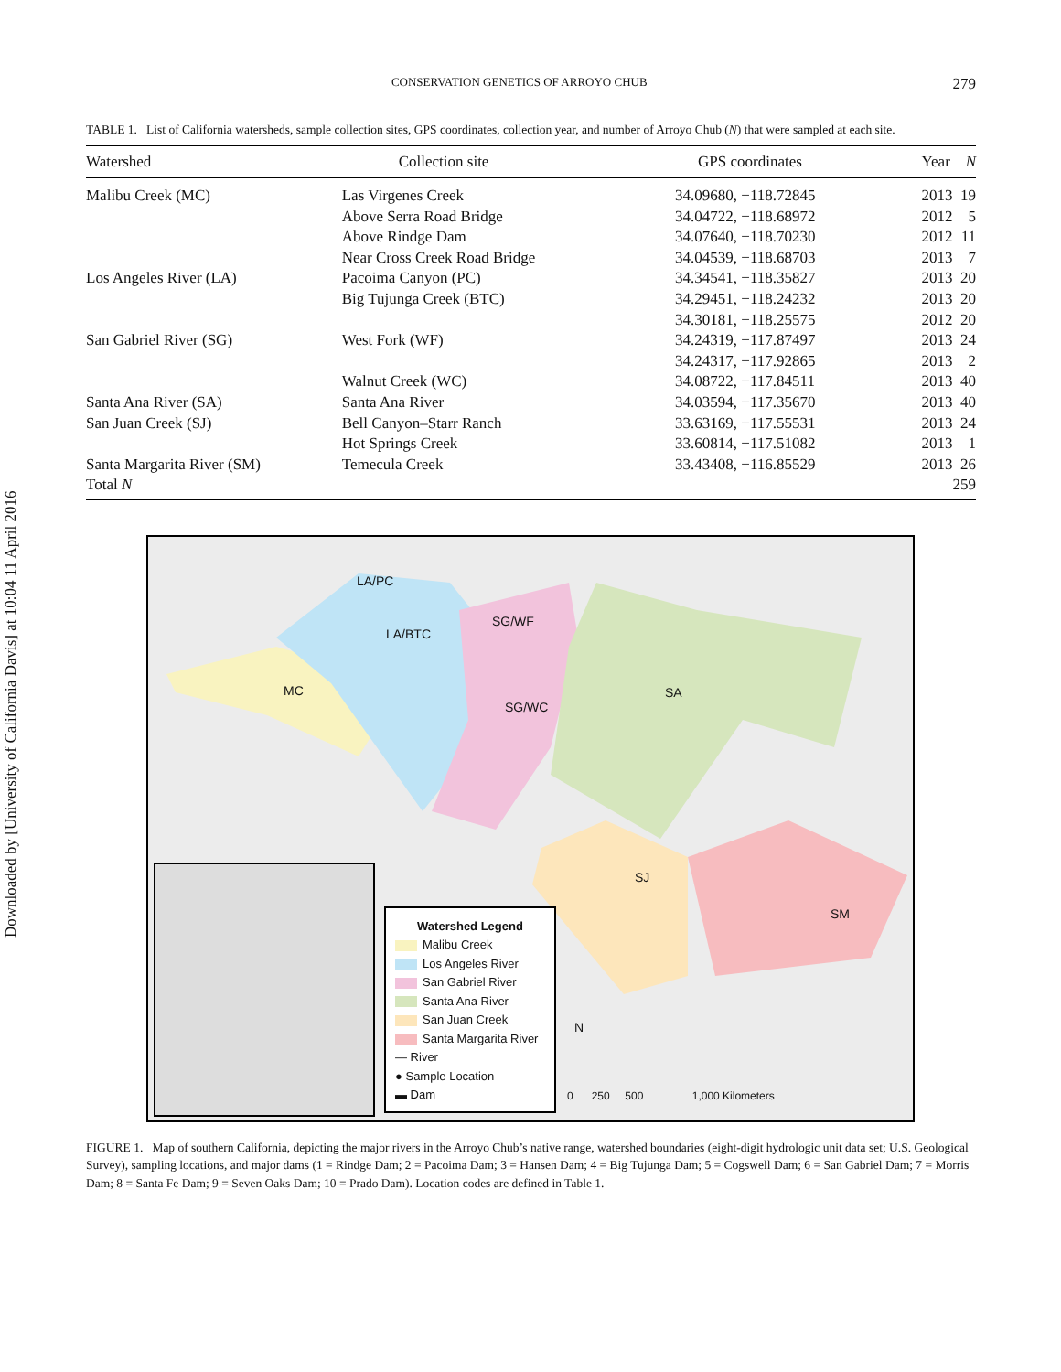Downloaded by [University of California Davis] at 10:04 11 April 2016
CONSERVATION GENETICS OF ARROYO CHUB 279
TABLE 1. List of California watersheds, sample collection sites, GPS coordinates, collection year, and number of Arroyo Chub (N) that were sampled at each site.
| Watershed | Collection site | GPS coordinates | Year | N |
| --- | --- | --- | --- | --- |
| Malibu Creek (MC) | Las Virgenes Creek | 34.09680, −118.72845 | 2013 | 19 |
| | Above Serra Road Bridge | 34.04722, −118.68972 | 2012 | 5 |
| | Above Rindge Dam | 34.07640, −118.70230 | 2012 | 11 |
| | Near Cross Creek Road Bridge | 34.04539, −118.68703 | 2013 | 7 |
| Los Angeles River (LA) | Pacoima Canyon (PC) | 34.34541, −118.35827 | 2013 | 20 |
| | Big Tujunga Creek (BTC) | 34.29451, −118.24232 | 2013 | 20 |
| | | 34.30181, −118.25575 | 2012 | 20 |
| San Gabriel River (SG) | West Fork (WF) | 34.24319, −117.87497 | 2013 | 24 |
| | | 34.24317, −117.92865 | 2013 | 2 |
| | Walnut Creek (WC) | 34.08722, −117.84511 | 2013 | 40 |
| Santa Ana River (SA) | Santa Ana River | 34.03594, −117.35670 | 2013 | 40 |
| San Juan Creek (SJ) | Bell Canyon–Starr Ranch | 33.63169, −117.55531 | 2013 | 24 |
| | Hot Springs Creek | 33.60814, −117.51082 | 2013 | 1 |
| Santa Margarita River (SM) | Temecula Creek | 33.43408, −116.85529 | 2013 | 26 |
| Total N | | | | 259 |
LA/PC
LA/BTC
SG/WF
MC
SG/WC
SA
SJ
SM
Watershed Legend
Malibu Creek
Los Angeles River
San Gabriel River
Santa Ana River
San Juan Creek
Santa Margarita River
— River
● Sample Location
▬ Dam
N
0 250 500 1,000 Kilometers
FIGURE 1. Map of southern California, depicting the major rivers in the Arroyo Chub’s native range, watershed boundaries (eight-digit hydrologic unit data set; U.S. Geological Survey), sampling locations, and major dams (1 = Rindge Dam; 2 = Pacoima Dam; 3 = Hansen Dam; 4 = Big Tujunga Dam; 5 = Cogswell Dam; 6 = San Gabriel Dam; 7 = Morris Dam; 8 = Santa Fe Dam; 9 = Seven Oaks Dam; 10 = Prado Dam). Location codes are defined in Table 1.